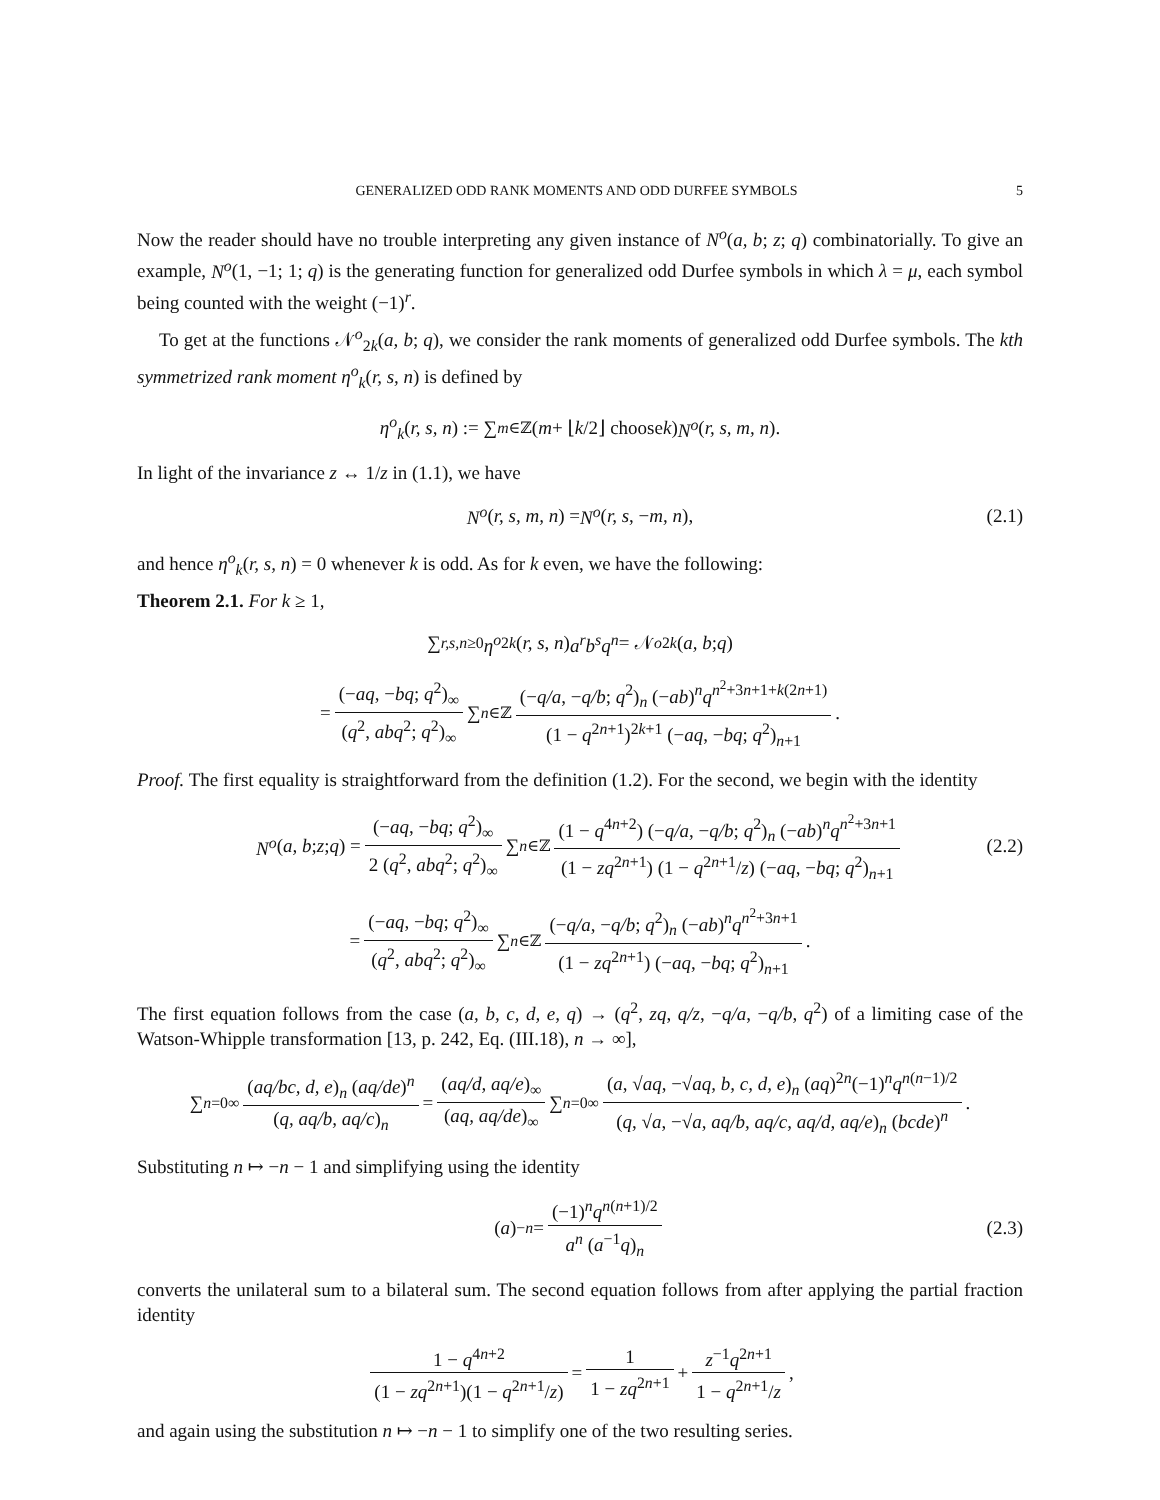GENERALIZED ODD RANK MOMENTS AND ODD DURFEE SYMBOLS 5
Now the reader should have no trouble interpreting any given instance of N<sup>o</sup>(a, b; z; q) combinatorially. To give an example, N<sup>o</sup>(1, −1; 1; q) is the generating function for generalized odd Durfee symbols in which λ = μ, each symbol being counted with the weight (−1)<sup>r</sup>.
To get at the functions 𝒩<sup>o</sup><sub>2k</sub>(a, b; q), we consider the rank moments of generalized odd Durfee symbols. The kth symmetrized rank moment η<sup>o</sup><sub>k</sub>(r, s, n) is defined by
η<sup>o</sup><sub>k</sub> (r, s, n) := ∑<sub>m∈ℤ</sub> ( m + ⌊ k /2⌋ choose k ) N<sup>o</sup> (r, s, m, n).
In light of the invariance z ↔ 1/z in (1.1), we have
N<sup>o</sup> (r, s, m, n) = N<sup>o</sup> (r, s, − m, n), (2.1)
and hence η<sup>o</sup><sub>k</sub>(r, s, n) = 0 whenever k is odd. As for k even, we have the following:
Theorem 2.1. For k ≥ 1,
∑<sub>r,s,n≥0</sub> η<sup>o</sup><sub>2k</sub> (r, s, n) a<sup>r</sup>b<sup>s</sup>q<sup>n</sup> = 𝒩<sup>o</sup><sub>2k</sub> (a, b; q)
= (−aq, −bq; q<sup>2</sup>)<sub>∞</sub> (q<sup>2</sup>, abq<sup>2</sup>; q<sup>2</sup>)<sub>∞</sub> ∑<sub>n∈ℤ</sub> (−q/a, −q/b; q<sup>2</sup>)<sub>n</sub> (−ab)<sup>n</sup>q<sup>n<sup>2</sup>+3n+1+k(2n+1)</sup> (1 − q<sup>2n+1</sup>)<sup>2k+1</sup> (−aq, −bq; q<sup>2</sup>)<sub>n+1</sub>.
Proof. The first equality is straightforward from the definition (1.2). For the second, we begin with the identity
N<sup>o</sup> (a, b; z; q) = (−aq, −bq; q<sup>2</sup>)<sub>∞</sub> 2 (q<sup>2</sup>, abq<sup>2</sup>; q<sup>2</sup>)<sub>∞</sub> ∑<sub>n∈ℤ</sub> (1 − q<sup>4n+2</sup>) (−q/a, −q/b; q<sup>2</sup>)<sub>n</sub> (−ab)<sup>n</sup>q<sup>n<sup>2</sup>+3n+1</sup> (1 − zq<sup>2n+1</sup>) (1 − q<sup>2n+1</sup>/z) (−aq, −bq; q<sup>2</sup>)<sub>n+1</sub> (2.2)
= (−aq, −bq; q<sup>2</sup>)<sub>∞</sub> (q<sup>2</sup>, abq<sup>2</sup>; q<sup>2</sup>)<sub>∞</sub> ∑<sub>n∈ℤ</sub> (−q/a, −q/b; q<sup>2</sup>)<sub>n</sub> (−ab)<sup>n</sup>q<sup>n<sup>2</sup>+3n+1</sup> (1 − zq<sup>2n+1</sup>) (−aq, −bq; q<sup>2</sup>)<sub>n+1</sub>.
The first equation follows from the case (a, b, c, d, e, q) → (q<sup>2</sup>, zq, q/z, −q/a, −q/b, q<sup>2</sup>) of a limiting case of the Watson-Whipple transformation [13, p. 242, Eq. (III.18), n → ∞],
∑<sub>n=0</sub><sup>∞</sup> (aq/bc, d, e)<sub>n</sub> (aq/de)<sup>n</sup> (q, aq/b, aq/c)<sub>n</sub> = (aq/d, aq/e)<sub>∞</sub> (aq, aq/de)<sub>∞</sub> ∑<sub>n=0</sub><sup>∞</sup> (a, √aq, −√aq, b, c, d, e)<sub>n</sub> (aq)<sup>2n</sup>(−1)<sup>n</sup>q<sup>n(n−1)/2</sup> (q, √a, −√a, aq/b, aq/c, aq/d, aq/e)<sub>n</sub> (bcde)<sup>n</sup>.
Substituting n ↦ −n − 1 and simplifying using the identity
(a)<sub>−n</sub> = (−1)<sup>n</sup>q<sup>n(n+1)/2</sup> a<sup>n</sup> (a<sup>−1</sup>q)<sub>n</sub> (2.3)
converts the unilateral sum to a bilateral sum. The second equation follows from after applying the partial fraction identity
1 − q<sup>4n+2</sup> (1 − zq<sup>2n+1</sup>)(1 − q<sup>2n+1</sup>/z) = 1 1 − zq<sup>2n+1</sup> + z<sup>−1</sup>q<sup>2n+1</sup> 1 − q<sup>2n+1</sup>/z,
and again using the substitution n ↦ −n − 1 to simplify one of the two resulting series.